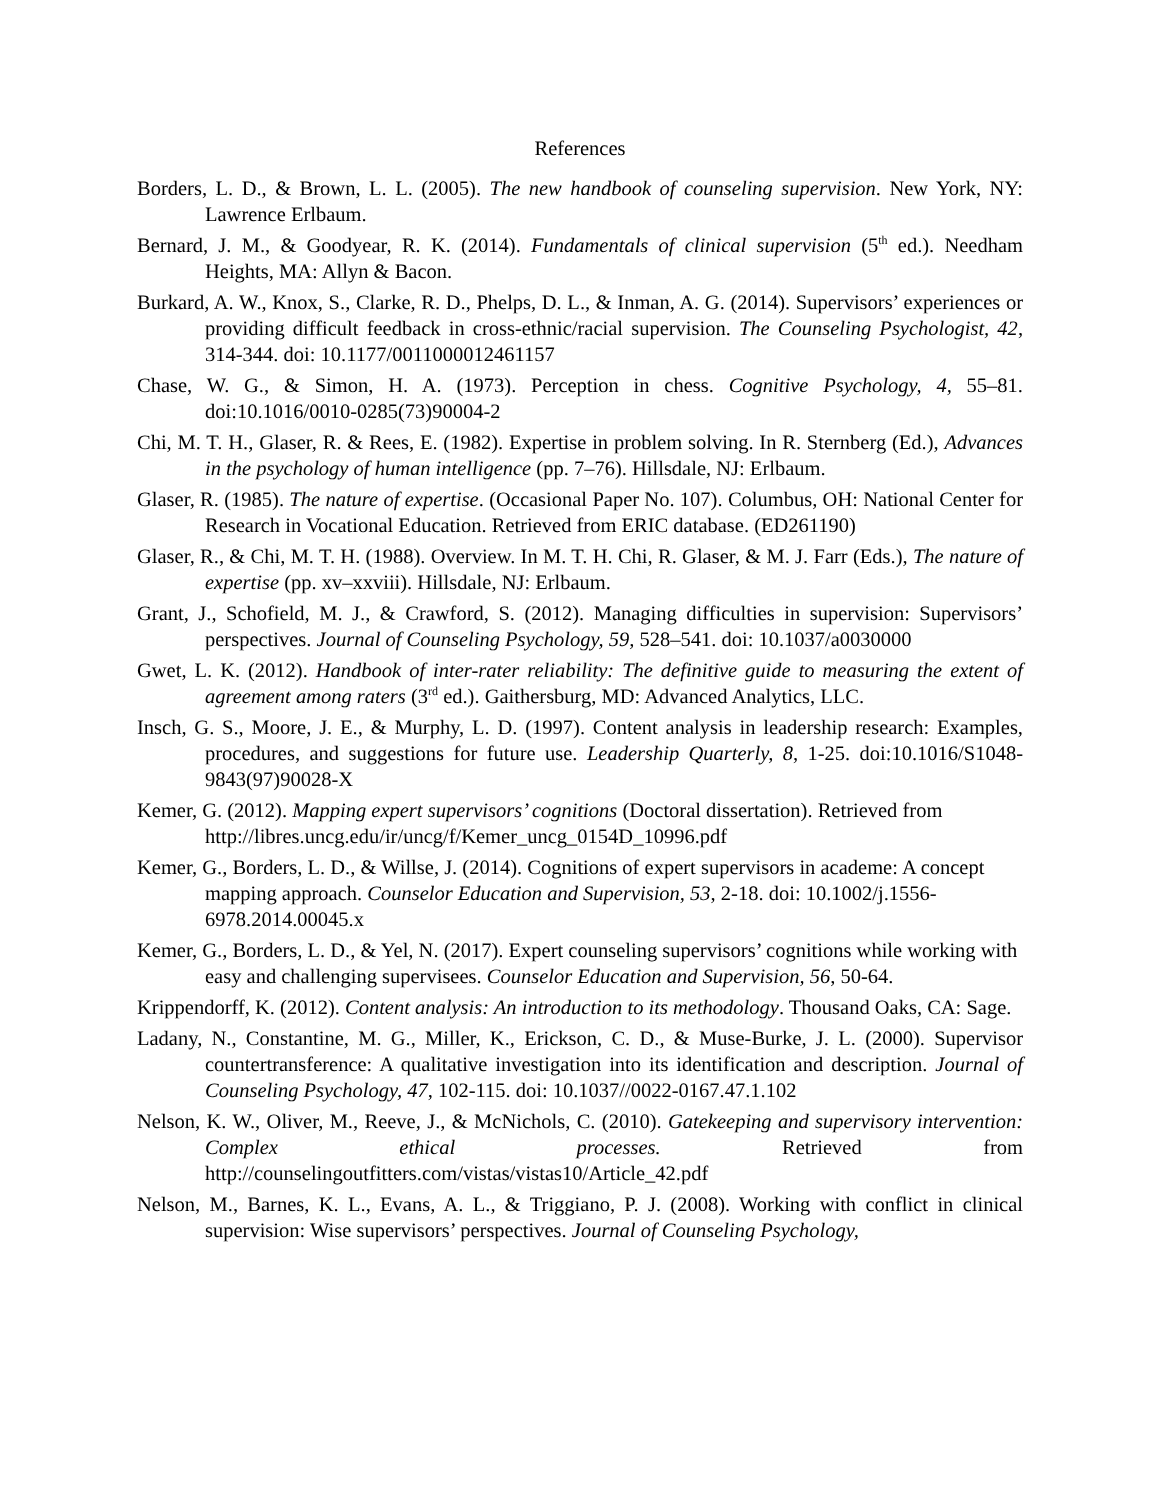References
Borders, L. D., & Brown, L. L. (2005). The new handbook of counseling supervision. New York, NY: Lawrence Erlbaum.
Bernard, J. M., & Goodyear, R. K. (2014). Fundamentals of clinical supervision (5<sup>th</sup> ed.). Needham Heights, MA: Allyn & Bacon.
Burkard, A. W., Knox, S., Clarke, R. D., Phelps, D. L., & Inman, A. G. (2014). Supervisors’ experiences or providing difficult feedback in cross-ethnic/racial supervision. The Counseling Psychologist, 42, 314-344. doi: 10.1177/0011000012461157
Chase, W. G., & Simon, H. A. (1973). Perception in chess. Cognitive Psychology, 4, 55–81. doi:10.1016/0010-0285(73)90004-2
Chi, M. T. H., Glaser, R. & Rees, E. (1982). Expertise in problem solving. In R. Sternberg (Ed.), Advances in the psychology of human intelligence (pp. 7–76). Hillsdale, NJ: Erlbaum.
Glaser, R. (1985). The nature of expertise. (Occasional Paper No. 107). Columbus, OH: National Center for Research in Vocational Education. Retrieved from ERIC database. (ED261190)
Glaser, R., & Chi, M. T. H. (1988). Overview. In M. T. H. Chi, R. Glaser, & M. J. Farr (Eds.), The nature of expertise (pp. xv–xxviii). Hillsdale, NJ: Erlbaum.
Grant, J., Schofield, M. J., & Crawford, S. (2012). Managing difficulties in supervision: Supervisors’ perspectives. Journal of Counseling Psychology, 59, 528–541. doi: 10.1037/a0030000
Gwet, L. K. (2012). Handbook of inter-rater reliability: The definitive guide to measuring the extent of agreement among raters (3<sup>rd</sup> ed.). Gaithersburg, MD: Advanced Analytics, LLC.
Insch, G. S., Moore, J. E., & Murphy, L. D. (1997). Content analysis in leadership research: Examples, procedures, and suggestions for future use. Leadership Quarterly, 8, 1-25. doi:10.1016/S1048-9843(97)90028-X
Kemer, G. (2012). Mapping expert supervisors’ cognitions (Doctoral dissertation). Retrieved from http://libres.uncg.edu/ir/uncg/f/Kemer_uncg_0154D_10996.pdf
Kemer, G., Borders, L. D., & Willse, J. (2014). Cognitions of expert supervisors in academe: A concept mapping approach. Counselor Education and Supervision, 53, 2-18. doi: 10.1002/j.1556-6978.2014.00045.x
Kemer, G., Borders, L. D., & Yel, N. (2017). Expert counseling supervisors’ cognitions while working with easy and challenging supervisees. Counselor Education and Supervision, 56, 50-64.
Krippendorff, K. (2012). Content analysis: An introduction to its methodology. Thousand Oaks, CA: Sage.
Ladany, N., Constantine, M. G., Miller, K., Erickson, C. D., & Muse-Burke, J. L. (2000). Supervisor countertransference: A qualitative investigation into its identification and description. Journal of Counseling Psychology, 47, 102-115. doi: 10.1037//0022-0167.47.1.102
Nelson, K. W., Oliver, M., Reeve, J., & McNichols, C. (2010). Gatekeeping and supervisory intervention: Complex ethical processes. Retrieved from http://counselingoutfitters.com/vistas/vistas10/Article_42.pdf
Nelson, M., Barnes, K. L., Evans, A. L., & Triggiano, P. J. (2008). Working with conflict in clinical supervision: Wise supervisors’ perspectives. Journal of Counseling Psychology,